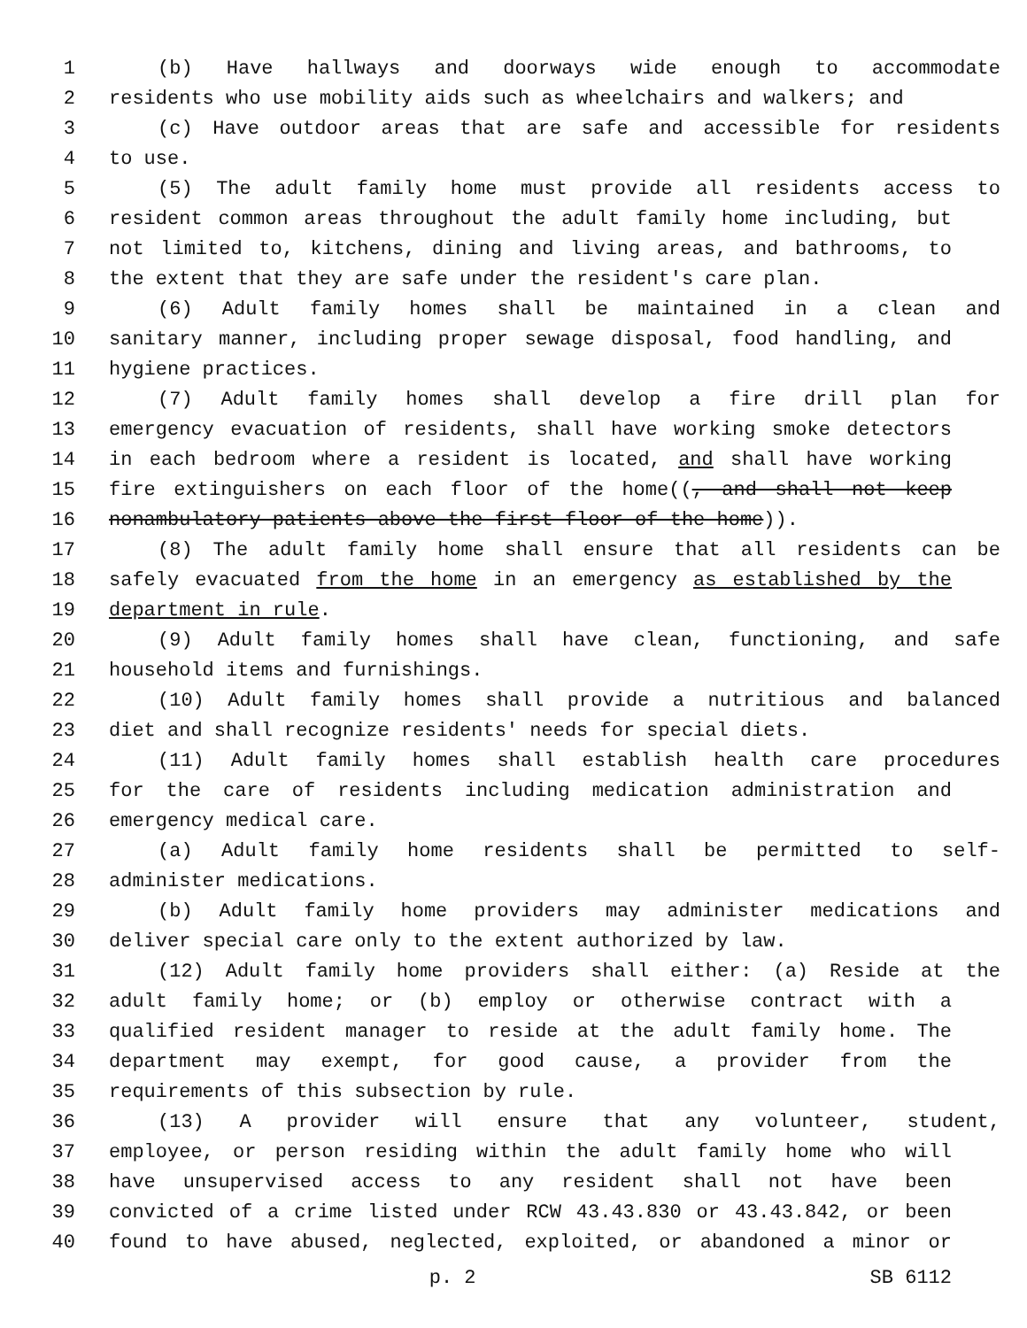1 (b) Have hallways and doorways wide enough to accommodate
2 residents who use mobility aids such as wheelchairs and walkers; and
3 (c) Have outdoor areas that are safe and accessible for residents
4 to use.
5 (5) The adult family home must provide all residents access to
6 resident common areas throughout the adult family home including, but
7 not limited to, kitchens, dining and living areas, and bathrooms, to
8 the extent that they are safe under the resident's care plan.
9 (6) Adult family homes shall be maintained in a clean and
10 sanitary manner, including proper sewage disposal, food handling, and
11 hygiene practices.
12 (7) Adult family homes shall develop a fire drill plan for
13 emergency evacuation of residents, shall have working smoke detectors
14 in each bedroom where a resident is located, and shall have working
15 fire extinguishers on each floor of the home((, and shall not keep
16 nonambulatory patients above the first floor of the home)).
17 (8) The adult family home shall ensure that all residents can be
18 safely evacuated from the home in an emergency as established by the
19 department in rule.
20 (9) Adult family homes shall have clean, functioning, and safe
21 household items and furnishings.
22 (10) Adult family homes shall provide a nutritious and balanced
23 diet and shall recognize residents' needs for special diets.
24 (11) Adult family homes shall establish health care procedures
25 for the care of residents including medication administration and
26 emergency medical care.
27 (a) Adult family home residents shall be permitted to self-
28 administer medications.
29 (b) Adult family home providers may administer medications and
30 deliver special care only to the extent authorized by law.
31 (12) Adult family home providers shall either: (a) Reside at the
32 adult family home; or (b) employ or otherwise contract with a
33 qualified resident manager to reside at the adult family home. The
34 department may exempt, for good cause, a provider from the
35 requirements of this subsection by rule.
36 (13) A provider will ensure that any volunteer, student,
37 employee, or person residing within the adult family home who will
38 have unsupervised access to any resident shall not have been
39 convicted of a crime listed under RCW 43.43.830 or 43.43.842, or been
40 found to have abused, neglected, exploited, or abandoned a minor or
p. 2 SB 6112